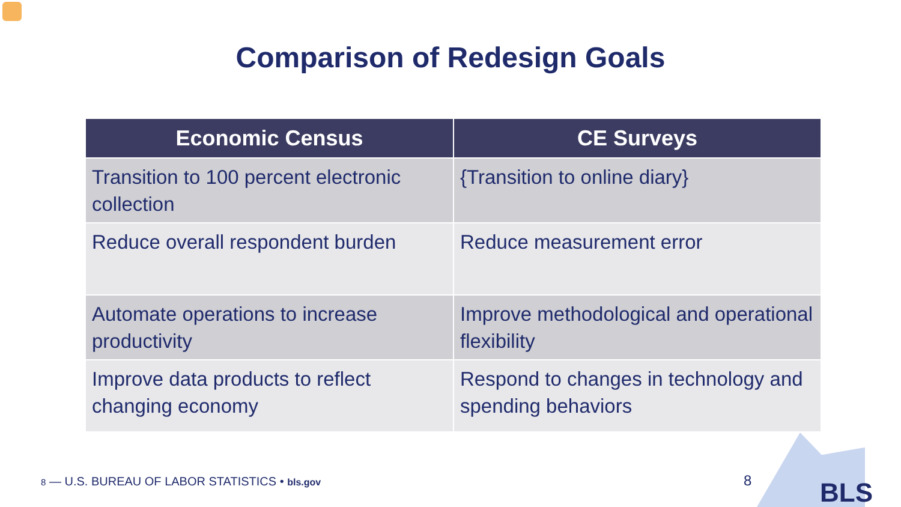Comparison of Redesign Goals
| Economic Census | CE Surveys |
| --- | --- |
| Transition to 100 percent electronic collection | {Transition to online diary} |
| Reduce overall respondent burden | Reduce measurement error |
| Automate operations to increase productivity | Improve methodological and operational flexibility |
| Improve data products to reflect changing economy | Respond to changes in technology and spending behaviors |
8 — U.S. BUREAU OF LABOR STATISTICS • bls.gov
8 BLS